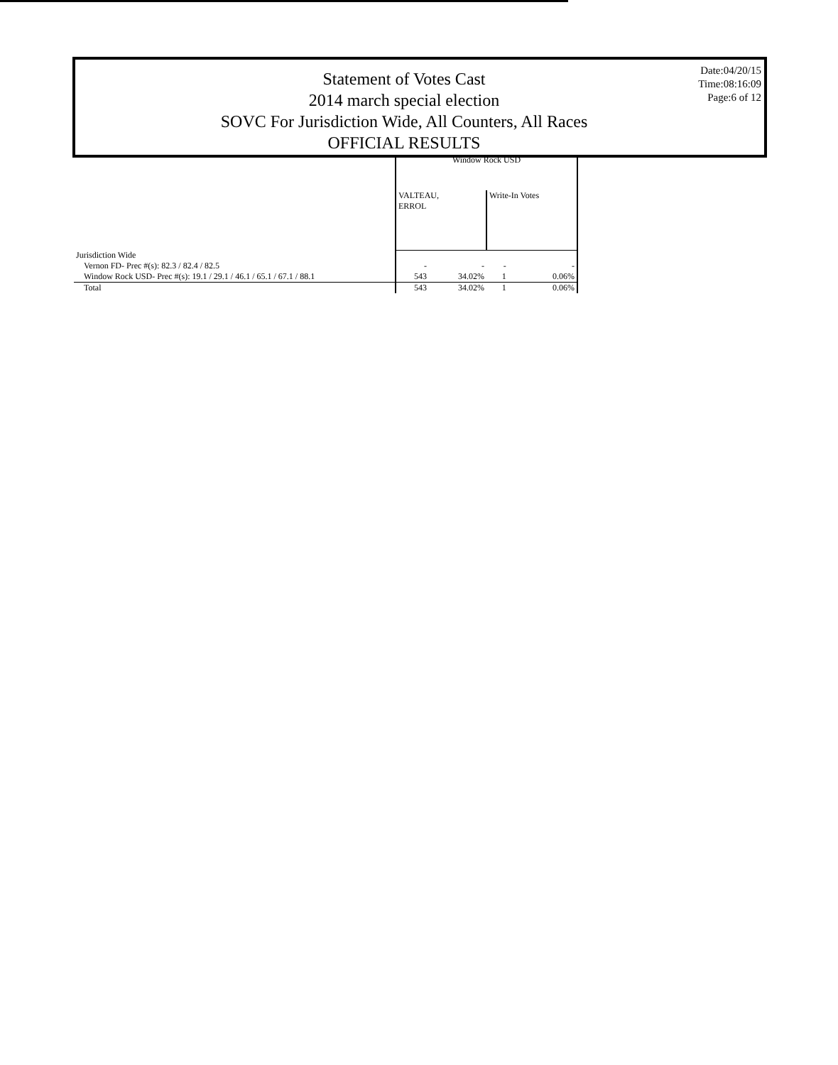Statement of Votes Cast
2014 march special election
SOVC For Jurisdiction Wide, All Counters, All Races
OFFICIAL RESULTS
Date:04/20/15
Time:08:16:09
Page:6 of 12
| | Window Rock USD | | | |
| --- | --- | --- | --- | --- |
| | VALTEAU, ERROL | | Write-In Votes | |
| Jurisdiction Wide | | | | |
| Vernon FD- Prec #(s): 82.3 / 82.4 / 82.5 | - | - | - | - |
| Window Rock USD- Prec #(s): 19.1 / 29.1 / 46.1 / 65.1 / 67.1 / 88.1 | 543 | 34.02% | 1 | 0.06% |
| Total | 543 | 34.02% | 1 | 0.06% |